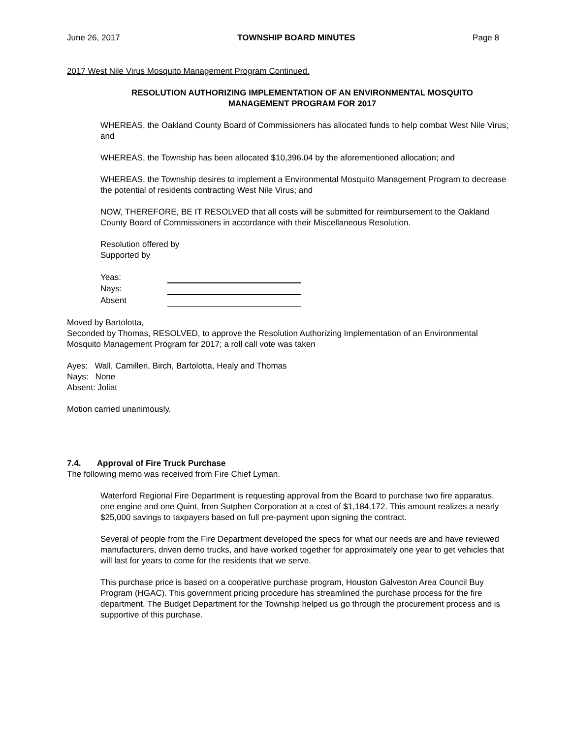June 26, 2017 TOWNSHIP BOARD MINUTES Page 8
2017 West Nile Virus Mosquito Management Program Continued.
RESOLUTION AUTHORIZING IMPLEMENTATION OF AN ENVIRONMENTAL MOSQUITO MANAGEMENT PROGRAM FOR 2017
WHEREAS, the Oakland County Board of Commissioners has allocated funds to help combat West Nile Virus; and
WHEREAS, the Township has been allocated $10,396.04 by the aforementioned allocation; and
WHEREAS, the Township desires to implement a Environmental Mosquito Management Program to decrease the potential of residents contracting West Nile Virus; and
NOW, THEREFORE, BE IT RESOLVED that all costs will be submitted for reimbursement to the Oakland County Board of Commissioners in accordance with their Miscellaneous Resolution.
Resolution offered by
Supported by
| Yeas: | |
| Nays: | |
| Absent | |
Moved by Bartolotta,
Seconded by Thomas, RESOLVED, to approve the Resolution Authorizing Implementation of an Environmental Mosquito Management Program for 2017; a roll call vote was taken
Ayes: Wall, Camilleri, Birch, Bartolotta, Healy and Thomas
Nays: None
Absent: Joliat
Motion carried unanimously.
7.4. Approval of Fire Truck Purchase
The following memo was received from Fire Chief Lyman.
Waterford Regional Fire Department is requesting approval from the Board to purchase two fire apparatus, one engine and one Quint, from Sutphen Corporation at a cost of $1,184,172. This amount realizes a nearly $25,000 savings to taxpayers based on full pre-payment upon signing the contract.
Several of people from the Fire Department developed the specs for what our needs are and have reviewed manufacturers, driven demo trucks, and have worked together for approximately one year to get vehicles that will last for years to come for the residents that we serve.
This purchase price is based on a cooperative purchase program, Houston Galveston Area Council Buy Program (HGAC). This government pricing procedure has streamlined the purchase process for the fire department. The Budget Department for the Township helped us go through the procurement process and is supportive of this purchase.